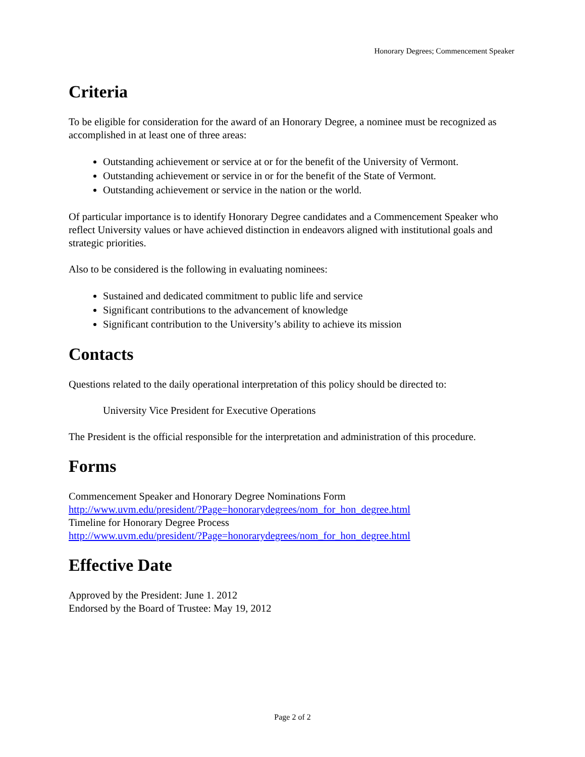Honorary Degrees; Commencement Speaker
Criteria
To be eligible for consideration for the award of an Honorary Degree, a nominee must be recognized as accomplished in at least one of three areas:
Outstanding achievement or service at or for the benefit of the University of Vermont.
Outstanding achievement or service in or for the benefit of the State of Vermont.
Outstanding achievement or service in the nation or the world.
Of particular importance is to identify Honorary Degree candidates and a Commencement Speaker who reflect University values or have achieved distinction in endeavors aligned with institutional goals and strategic priorities.
Also to be considered is the following in evaluating nominees:
Sustained and dedicated commitment to public life and service
Significant contributions to the advancement of knowledge
Significant contribution to the University’s ability to achieve its mission
Contacts
Questions related to the daily operational interpretation of this policy should be directed to:
University Vice President for Executive Operations
The President is the official responsible for the interpretation and administration of this procedure.
Forms
Commencement Speaker and Honorary Degree Nominations Form
http://www.uvm.edu/president/?Page=honorarydegrees/nom_for_hon_degree.html
Timeline for Honorary Degree Process
http://www.uvm.edu/president/?Page=honorarydegrees/nom_for_hon_degree.html
Effective Date
Approved by the President: June 1. 2012
Endorsed by the Board of Trustee: May 19, 2012
Page 2 of 2